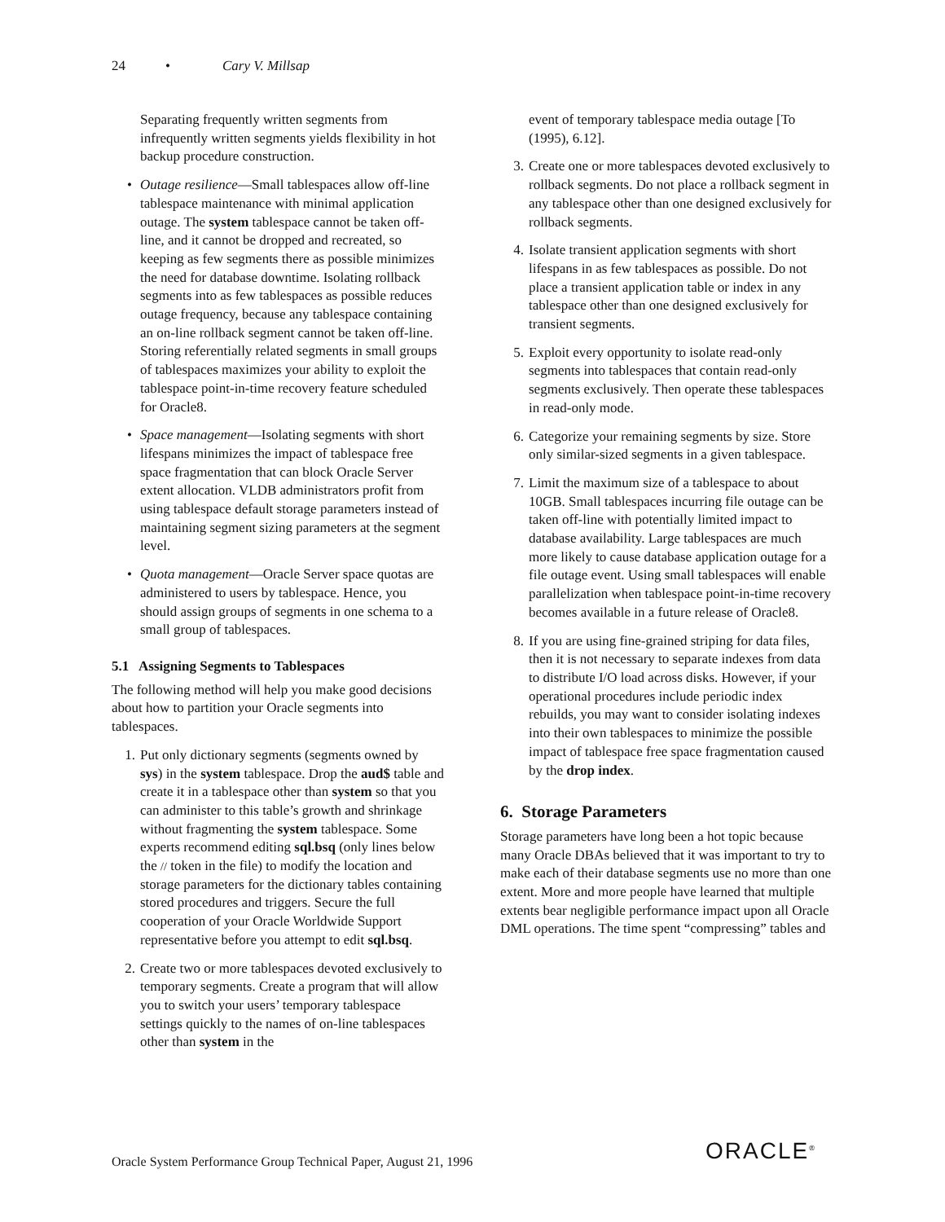24 • Cary V. Millsap
Separating frequently written segments from infrequently written segments yields flexibility in hot backup procedure construction.
• Outage resilience—Small tablespaces allow off-line tablespace maintenance with minimal application outage. The system tablespace cannot be taken off-line, and it cannot be dropped and recreated, so keeping as few segments there as possible minimizes the need for database downtime. Isolating rollback segments into as few tablespaces as possible reduces outage frequency, because any tablespace containing an on-line rollback segment cannot be taken off-line. Storing referentially related segments in small groups of tablespaces maximizes your ability to exploit the tablespace point-in-time recovery feature scheduled for Oracle8.
• Space management—Isolating segments with short lifespans minimizes the impact of tablespace free space fragmentation that can block Oracle Server extent allocation. VLDB administrators profit from using tablespace default storage parameters instead of maintaining segment sizing parameters at the segment level.
• Quota management—Oracle Server space quotas are administered to users by tablespace. Hence, you should assign groups of segments in one schema to a small group of tablespaces.
5.1 Assigning Segments to Tablespaces
The following method will help you make good decisions about how to partition your Oracle segments into tablespaces.
1. Put only dictionary segments (segments owned by sys) in the system tablespace. Drop the aud$ table and create it in a tablespace other than system so that you can administer to this table’s growth and shrinkage without fragmenting the system tablespace. Some experts recommend editing sql.bsq (only lines below the // token in the file) to modify the location and storage parameters for the dictionary tables containing stored procedures and triggers. Secure the full cooperation of your Oracle Worldwide Support representative before you attempt to edit sql.bsq.
2. Create two or more tablespaces devoted exclusively to temporary segments. Create a program that will allow you to switch your users’ temporary tablespace settings quickly to the names of on-line tablespaces other than system in the
event of temporary tablespace media outage [To (1995), 6.12].
3. Create one or more tablespaces devoted exclusively to rollback segments. Do not place a rollback segment in any tablespace other than one designed exclusively for rollback segments.
4. Isolate transient application segments with short lifespans in as few tablespaces as possible. Do not place a transient application table or index in any tablespace other than one designed exclusively for transient segments.
5. Exploit every opportunity to isolate read-only segments into tablespaces that contain read-only segments exclusively. Then operate these tablespaces in read-only mode.
6. Categorize your remaining segments by size. Store only similar-sized segments in a given tablespace.
7. Limit the maximum size of a tablespace to about 10GB. Small tablespaces incurring file outage can be taken off-line with potentially limited impact to database availability. Large tablespaces are much more likely to cause database application outage for a file outage event. Using small tablespaces will enable parallelization when tablespace point-in-time recovery becomes available in a future release of Oracle8.
8. If you are using fine-grained striping for data files, then it is not necessary to separate indexes from data to distribute I/O load across disks. However, if your operational procedures include periodic index rebuilds, you may want to consider isolating indexes into their own tablespaces to minimize the possible impact of tablespace free space fragmentation caused by the drop index.
6. Storage Parameters
Storage parameters have long been a hot topic because many Oracle DBAs believed that it was important to try to make each of their database segments use no more than one extent. More and more people have learned that multiple extents bear negligible performance impact upon all Oracle DML operations. The time spent “compressing” tables and
Oracle System Performance Group Technical Paper, August 21, 1996
ORACLE<sup>®</sup>